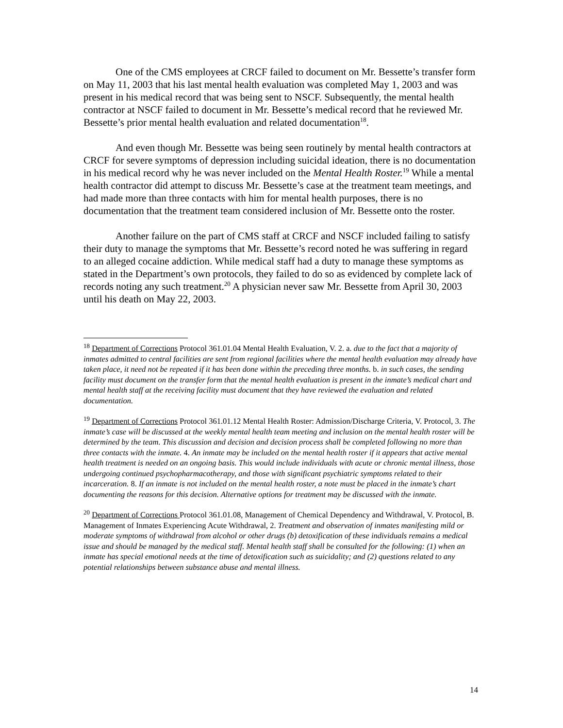One of the CMS employees at CRCF failed to document on Mr. Bessette’s transfer form on May 11, 2003 that his last mental health evaluation was completed May 1, 2003 and was present in his medical record that was being sent to NSCF. Subsequently, the mental health contractor at NSCF failed to document in Mr. Bessette’s medical record that he reviewed Mr. Bessette’s prior mental health evaluation and related documentation<sup>18</sup>.
And even though Mr. Bessette was being seen routinely by mental health contractors at CRCF for severe symptoms of depression including suicidal ideation, there is no documentation in his medical record why he was never included on the Mental Health Roster.<sup>19</sup> While a mental health contractor did attempt to discuss Mr. Bessette’s case at the treatment team meetings, and had made more than three contacts with him for mental health purposes, there is no documentation that the treatment team considered inclusion of Mr. Bessette onto the roster.
Another failure on the part of CMS staff at CRCF and NSCF included failing to satisfy their duty to manage the symptoms that Mr. Bessette’s record noted he was suffering in regard to an alleged cocaine addiction. While medical staff had a duty to manage these symptoms as stated in the Department’s own protocols, they failed to do so as evidenced by complete lack of records noting any such treatment.<sup>20</sup> A physician never saw Mr. Bessette from April 30, 2003 until his death on May 22, 2003.
<sup>18</sup> Department of Corrections Protocol 361.01.04 Mental Health Evaluation, V. 2. a. due to the fact that a majority of inmates admitted to central facilities are sent from regional facilities where the mental health evaluation may already have taken place, it need not be repeated if it has been done within the preceding three months. b. in such cases, the sending facility must document on the transfer form that the mental health evaluation is present in the inmate’s medical chart and mental health staff at the receiving facility must document that they have reviewed the evaluation and related documentation.
<sup>19</sup> Department of Corrections Protocol 361.01.12 Mental Health Roster: Admission/Discharge Criteria, V. Protocol, 3. The inmate’s case will be discussed at the weekly mental health team meeting and inclusion on the mental health roster will be determined by the team. This discussion and decision and decision process shall be completed following no more than three contacts with the inmate. 4. An inmate may be included on the mental health roster if it appears that active mental health treatment is needed on an ongoing basis. This would include individuals with acute or chronic mental illness, those undergoing continued psychopharmacotherapy, and those with significant psychiatric symptoms related to their incarceration. 8. If an inmate is not included on the mental health roster, a note must be placed in the inmate’s chart documenting the reasons for this decision. Alternative options for treatment may be discussed with the inmate.
<sup>20</sup> Department of Corrections Protocol 361.01.08, Management of Chemical Dependency and Withdrawal, V. Protocol, B. Management of Inmates Experiencing Acute Withdrawal, 2. Treatment and observation of inmates manifesting mild or moderate symptoms of withdrawal from alcohol or other drugs (b) detoxification of these individuals remains a medical issue and should be managed by the medical staff. Mental health staff shall be consulted for the following: (1) when an inmate has special emotional needs at the time of detoxification such as suicidality; and (2) questions related to any potential relationships between substance abuse and mental illness.
14